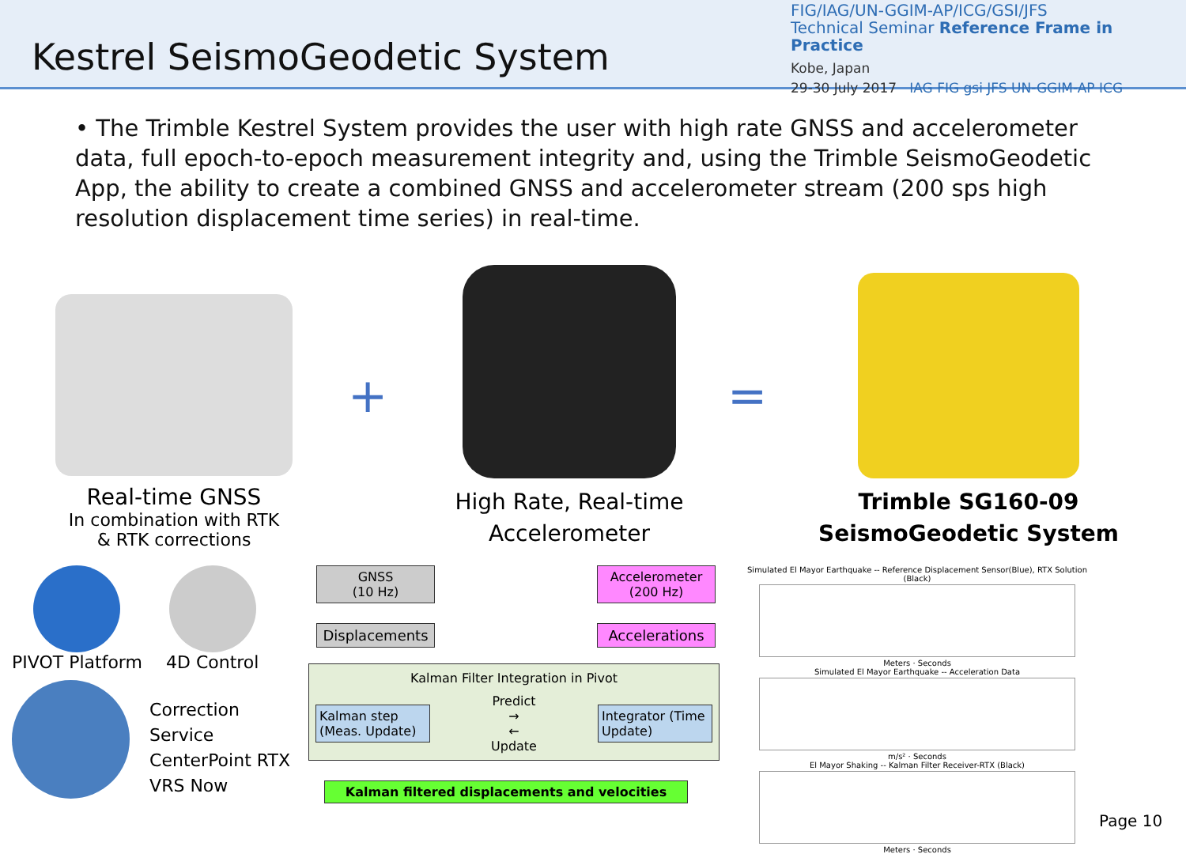Kestrel SeismoGeodetic System
FIG/IAG/UN-GGIM-AP/ICG/GSI/JFS
Technical Seminar Reference Frame in Practice
Kobe, Japan
29-30 July 2017 IAG FIG gsi JFS UN-GGIM-AP ICG
• The Trimble Kestrel System provides the user with high rate GNSS and accelerometer data, full epoch-to-epoch measurement integrity and, using the Trimble SeismoGeodetic App, the ability to create a combined GNSS and accelerometer stream (200 sps high resolution displacement time series) in real-time.
Real-time GNSS
In combination with RTK
& RTK corrections
+
High Rate, Real-time
Accelerometer
=
Trimble SG160-09
SeismoGeodetic System
PIVOT Platform 4D Control
Correction Service
CenterPoint RTX
VRS Now
GNSS
(10 Hz)
Displacements
Accelerometer
(200 Hz)
Accelerations
Kalman Filter Integration in Pivot
Kalman step
(Meas. Update)
Predict
→
←
Update
Integrator (Time Update)
Kalman filtered displacements and velocities
Simulated El Mayor Earthquake -- Reference Displacement Sensor(Blue), RTX Solution (Black)
Meters · Seconds
Simulated El Mayor Earthquake -- Acceleration Data
m/s² · Seconds
El Mayor Shaking -- Kalman Filter Receiver-RTX (Black)
Meters · Seconds
Page 10